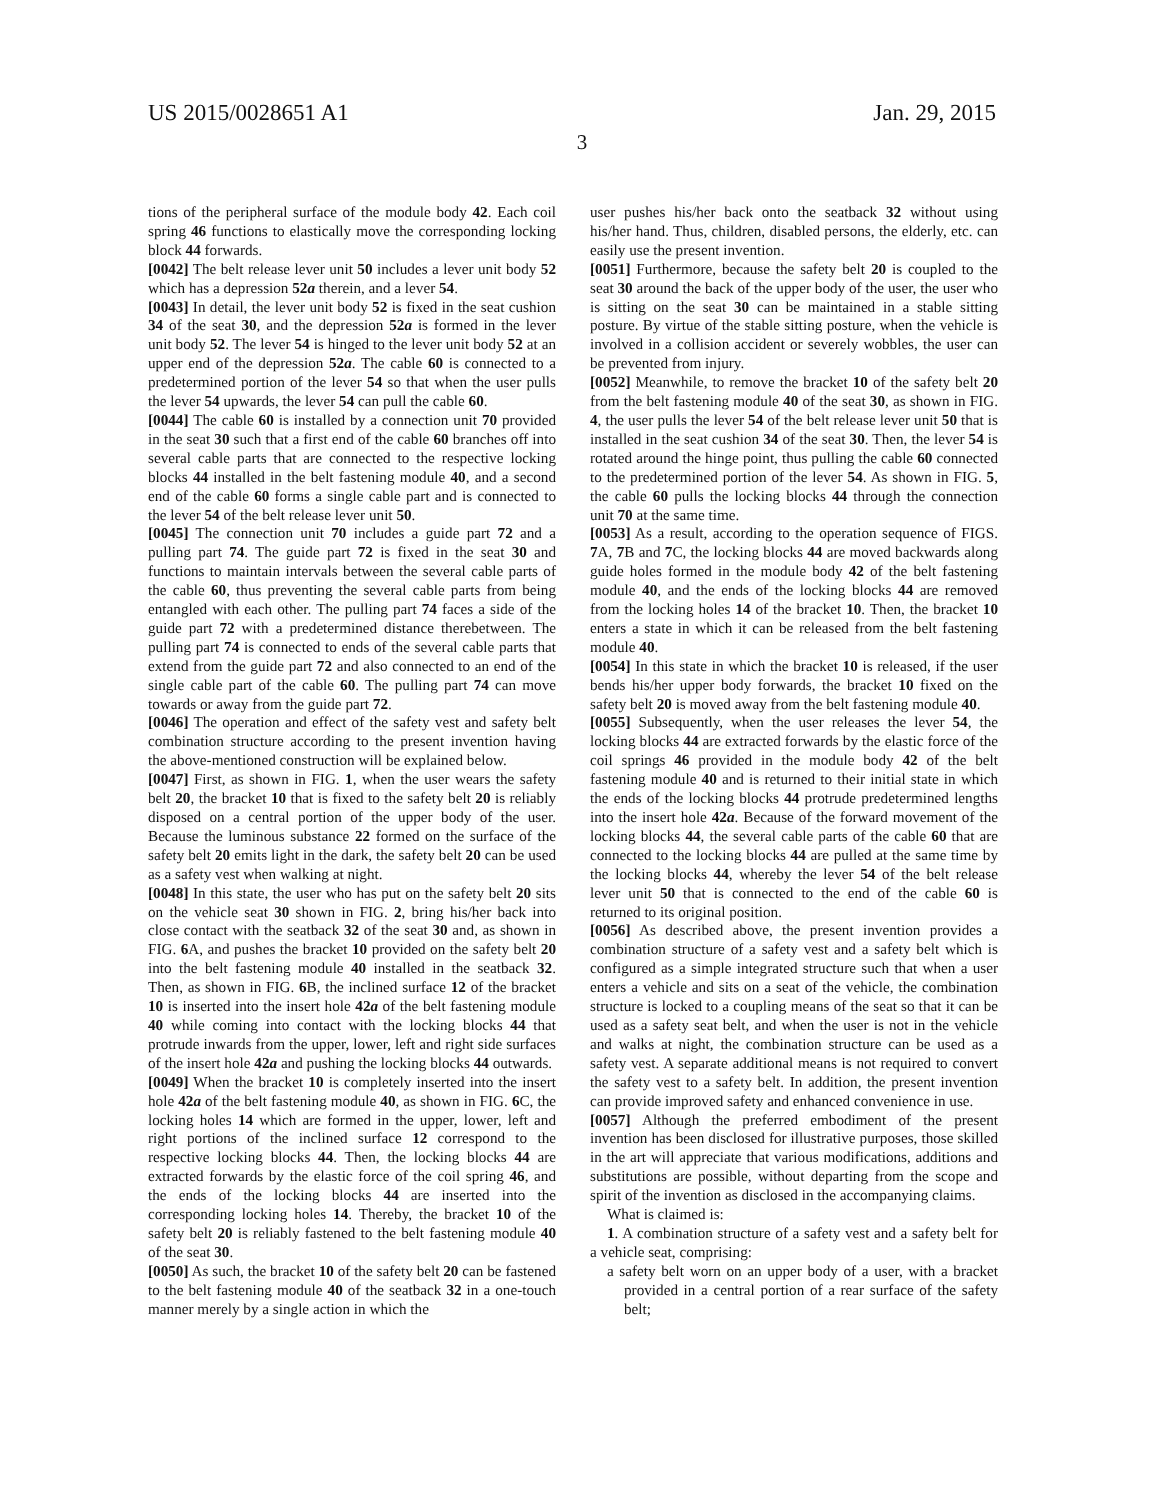US 2015/0028651 A1 Jan. 29, 2015
3
tions of the peripheral surface of the module body 42. Each coil spring 46 functions to elastically move the corresponding locking block 44 forwards.
[0042] The belt release lever unit 50 includes a lever unit body 52 which has a depression 52a therein, and a lever 54.
[0043] In detail, the lever unit body 52 is fixed in the seat cushion 34 of the seat 30, and the depression 52a is formed in the lever unit body 52. The lever 54 is hinged to the lever unit body 52 at an upper end of the depression 52a. The cable 60 is connected to a predetermined portion of the lever 54 so that when the user pulls the lever 54 upwards, the lever 54 can pull the cable 60.
[0044] The cable 60 is installed by a connection unit 70 provided in the seat 30 such that a first end of the cable 60 branches off into several cable parts that are connected to the respective locking blocks 44 installed in the belt fastening module 40, and a second end of the cable 60 forms a single cable part and is connected to the lever 54 of the belt release lever unit 50.
[0045] The connection unit 70 includes a guide part 72 and a pulling part 74. The guide part 72 is fixed in the seat 30 and functions to maintain intervals between the several cable parts of the cable 60, thus preventing the several cable parts from being entangled with each other. The pulling part 74 faces a side of the guide part 72 with a predetermined distance therebetween. The pulling part 74 is connected to ends of the several cable parts that extend from the guide part 72 and also connected to an end of the single cable part of the cable 60. The pulling part 74 can move towards or away from the guide part 72.
[0046] The operation and effect of the safety vest and safety belt combination structure according to the present invention having the above-mentioned construction will be explained below.
[0047] First, as shown in FIG. 1, when the user wears the safety belt 20, the bracket 10 that is fixed to the safety belt 20 is reliably disposed on a central portion of the upper body of the user. Because the luminous substance 22 formed on the surface of the safety belt 20 emits light in the dark, the safety belt 20 can be used as a safety vest when walking at night.
[0048] In this state, the user who has put on the safety belt 20 sits on the vehicle seat 30 shown in FIG. 2, bring his/her back into close contact with the seatback 32 of the seat 30 and, as shown in FIG. 6 A, and pushes the bracket 10 provided on the safety belt 20 into the belt fastening module 40 installed in the seatback 32. Then, as shown in FIG. 6 B, the inclined surface 12 of the bracket 10 is inserted into the insert hole 42a of the belt fastening module 40 while coming into contact with the locking blocks 44 that protrude inwards from the upper, lower, left and right side surfaces of the insert hole 42a and pushing the locking blocks 44 outwards.
[0049] When the bracket 10 is completely inserted into the insert hole 42a of the belt fastening module 40, as shown in FIG. 6 C, the locking holes 14 which are formed in the upper, lower, left and right portions of the inclined surface 12 correspond to the respective locking blocks 44. Then, the locking blocks 44 are extracted forwards by the elastic force of the coil spring 46, and the ends of the locking blocks 44 are inserted into the corresponding locking holes 14. Thereby, the bracket 10 of the safety belt 20 is reliably fastened to the belt fastening module 40 of the seat 30.
[0050] As such, the bracket 10 of the safety belt 20 can be fastened to the belt fastening module 40 of the seatback 32 in a one-touch manner merely by a single action in which the
user pushes his/her back onto the seatback 32 without using his/her hand. Thus, children, disabled persons, the elderly, etc. can easily use the present invention.
[0051] Furthermore, because the safety belt 20 is coupled to the seat 30 around the back of the upper body of the user, the user who is sitting on the seat 30 can be maintained in a stable sitting posture. By virtue of the stable sitting posture, when the vehicle is involved in a collision accident or severely wobbles, the user can be prevented from injury.
[0052] Meanwhile, to remove the bracket 10 of the safety belt 20 from the belt fastening module 40 of the seat 30, as shown in FIG. 4, the user pulls the lever 54 of the belt release lever unit 50 that is installed in the seat cushion 34 of the seat 30. Then, the lever 54 is rotated around the hinge point, thus pulling the cable 60 connected to the predetermined portion of the lever 54. As shown in FIG. 5, the cable 60 pulls the locking blocks 44 through the connection unit 70 at the same time.
[0053] As a result, according to the operation sequence of FIGS. 7 A, 7 B and 7 C, the locking blocks 44 are moved backwards along guide holes formed in the module body 42 of the belt fastening module 40, and the ends of the locking blocks 44 are removed from the locking holes 14 of the bracket 10. Then, the bracket 10 enters a state in which it can be released from the belt fastening module 40.
[0054] In this state in which the bracket 10 is released, if the user bends his/her upper body forwards, the bracket 10 fixed on the safety belt 20 is moved away from the belt fastening module 40.
[0055] Subsequently, when the user releases the lever 54, the locking blocks 44 are extracted forwards by the elastic force of the coil springs 46 provided in the module body 42 of the belt fastening module 40 and is returned to their initial state in which the ends of the locking blocks 44 protrude predetermined lengths into the insert hole 42a. Because of the forward movement of the locking blocks 44, the several cable parts of the cable 60 that are connected to the locking blocks 44 are pulled at the same time by the locking blocks 44, whereby the lever 54 of the belt release lever unit 50 that is connected to the end of the cable 60 is returned to its original position.
[0056] As described above, the present invention provides a combination structure of a safety vest and a safety belt which is configured as a simple integrated structure such that when a user enters a vehicle and sits on a seat of the vehicle, the combination structure is locked to a coupling means of the seat so that it can be used as a safety seat belt, and when the user is not in the vehicle and walks at night, the combination structure can be used as a safety vest. A separate additional means is not required to convert the safety vest to a safety belt. In addition, the present invention can provide improved safety and enhanced convenience in use.
[0057] Although the preferred embodiment of the present invention has been disclosed for illustrative purposes, those skilled in the art will appreciate that various modifications, additions and substitutions are possible, without departing from the scope and spirit of the invention as disclosed in the accompanying claims.
What is claimed is:
1. A combination structure of a safety vest and a safety belt for a vehicle seat, comprising:
a safety belt worn on an upper body of a user, with a bracket provided in a central portion of a rear surface of the safety belt;